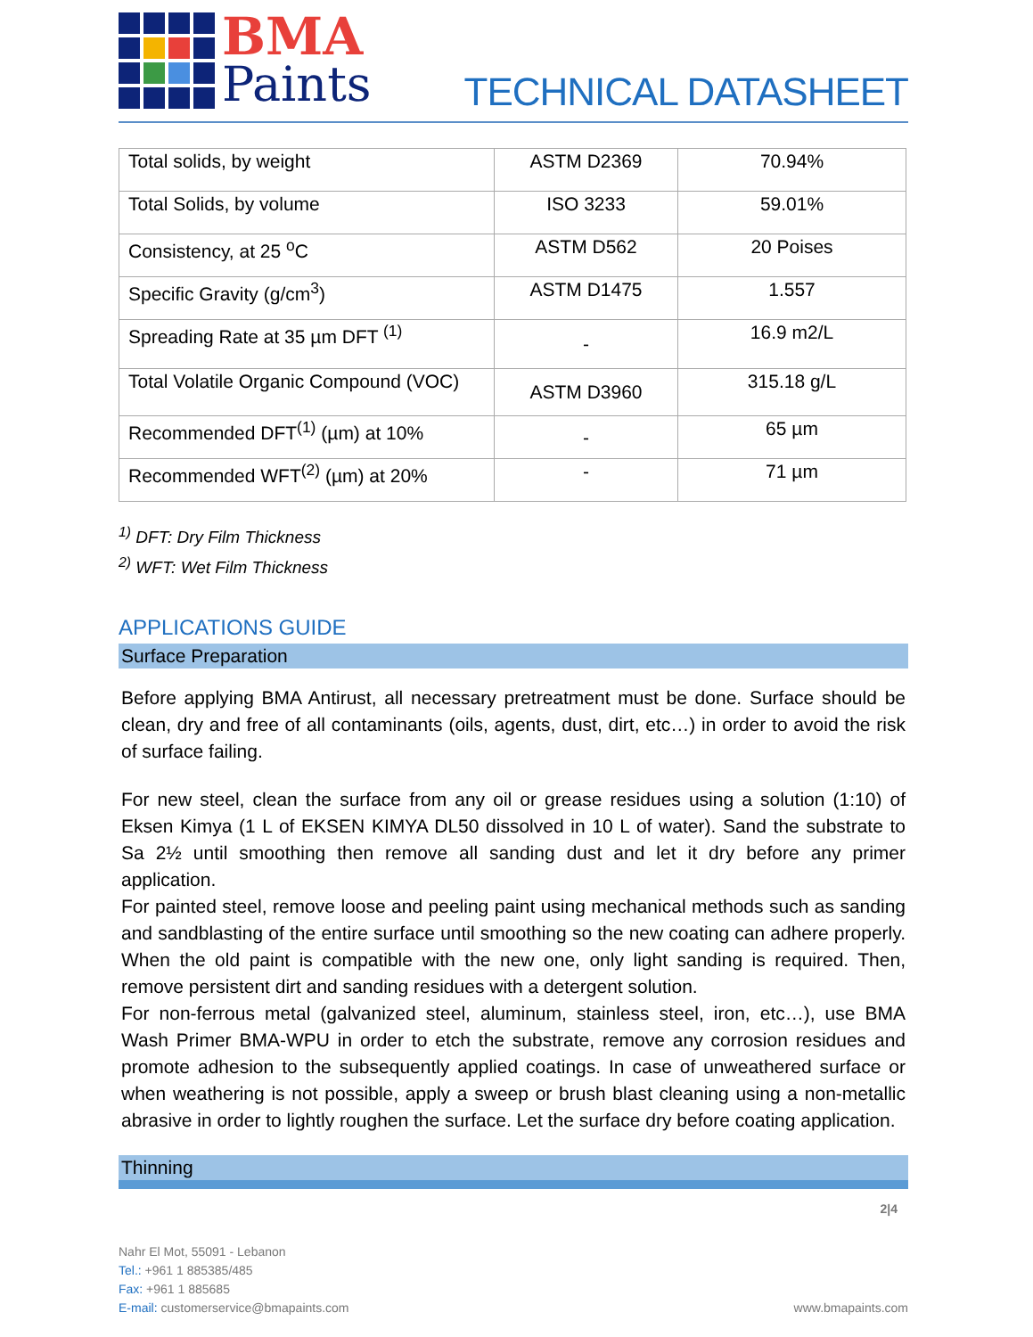BMA
Paints
TECHNICAL DATASHEET
| Total solids, by weight | ASTM D2369 | 70.94% |
| Total Solids, by volume | ISO 3233 | 59.01% |
| Consistency, at 25 <sup>o</sup>C | ASTM D562 | 20 Poises |
| Specific Gravity (g/cm<sup>3</sup>) | ASTM D1475 | 1.557 |
| Spreading Rate at 35 µm DFT <sup>(1)</sup> | - | 16.9 m2/L |
| Total Volatile Organic Compound (VOC) | ASTM D3960 | 315.18 g/L |
| Recommended DFT<sup>(1)</sup> (µm) at 10% | - | 65 µm |
| Recommended WFT<sup>(2)</sup> (µm) at 20% | - | 71 µm |
<sup>1)</sup> DFT: Dry Film Thickness
<sup>2)</sup> WFT: Wet Film Thickness
APPLICATIONS GUIDE
Surface Preparation
Before applying BMA Antirust, all necessary pretreatment must be done. Surface should be clean, dry and free of all contaminants (oils, agents, dust, dirt, etc…) in order to avoid the risk of surface failing.
For new steel, clean the surface from any oil or grease residues using a solution (1:10) of Eksen Kimya (1 L of EKSEN KIMYA DL50 dissolved in 10 L of water). Sand the substrate to Sa 2½ until smoothing then remove all sanding dust and let it dry before any primer application.
For painted steel, remove loose and peeling paint using mechanical methods such as sanding and sandblasting of the entire surface until smoothing so the new coating can adhere properly. When the old paint is compatible with the new one, only light sanding is required. Then, remove persistent dirt and sanding residues with a detergent solution.
For non-ferrous metal (galvanized steel, aluminum, stainless steel, iron, etc…), use BMA Wash Primer BMA-WPU in order to etch the substrate, remove any corrosion residues and promote adhesion to the subsequently applied coatings. In case of unweathered surface or when weathering is not possible, apply a sweep or brush blast cleaning using a non-metallic abrasive in order to lightly roughen the surface. Let the surface dry before coating application.
Thinning
2|4
Nahr El Mot, 55091 - Lebanon
Tel.: +961 1 885385/485
Fax: +961 1 885685
E-mail: customerservice@bmapaints.com
www.bmapaints.com